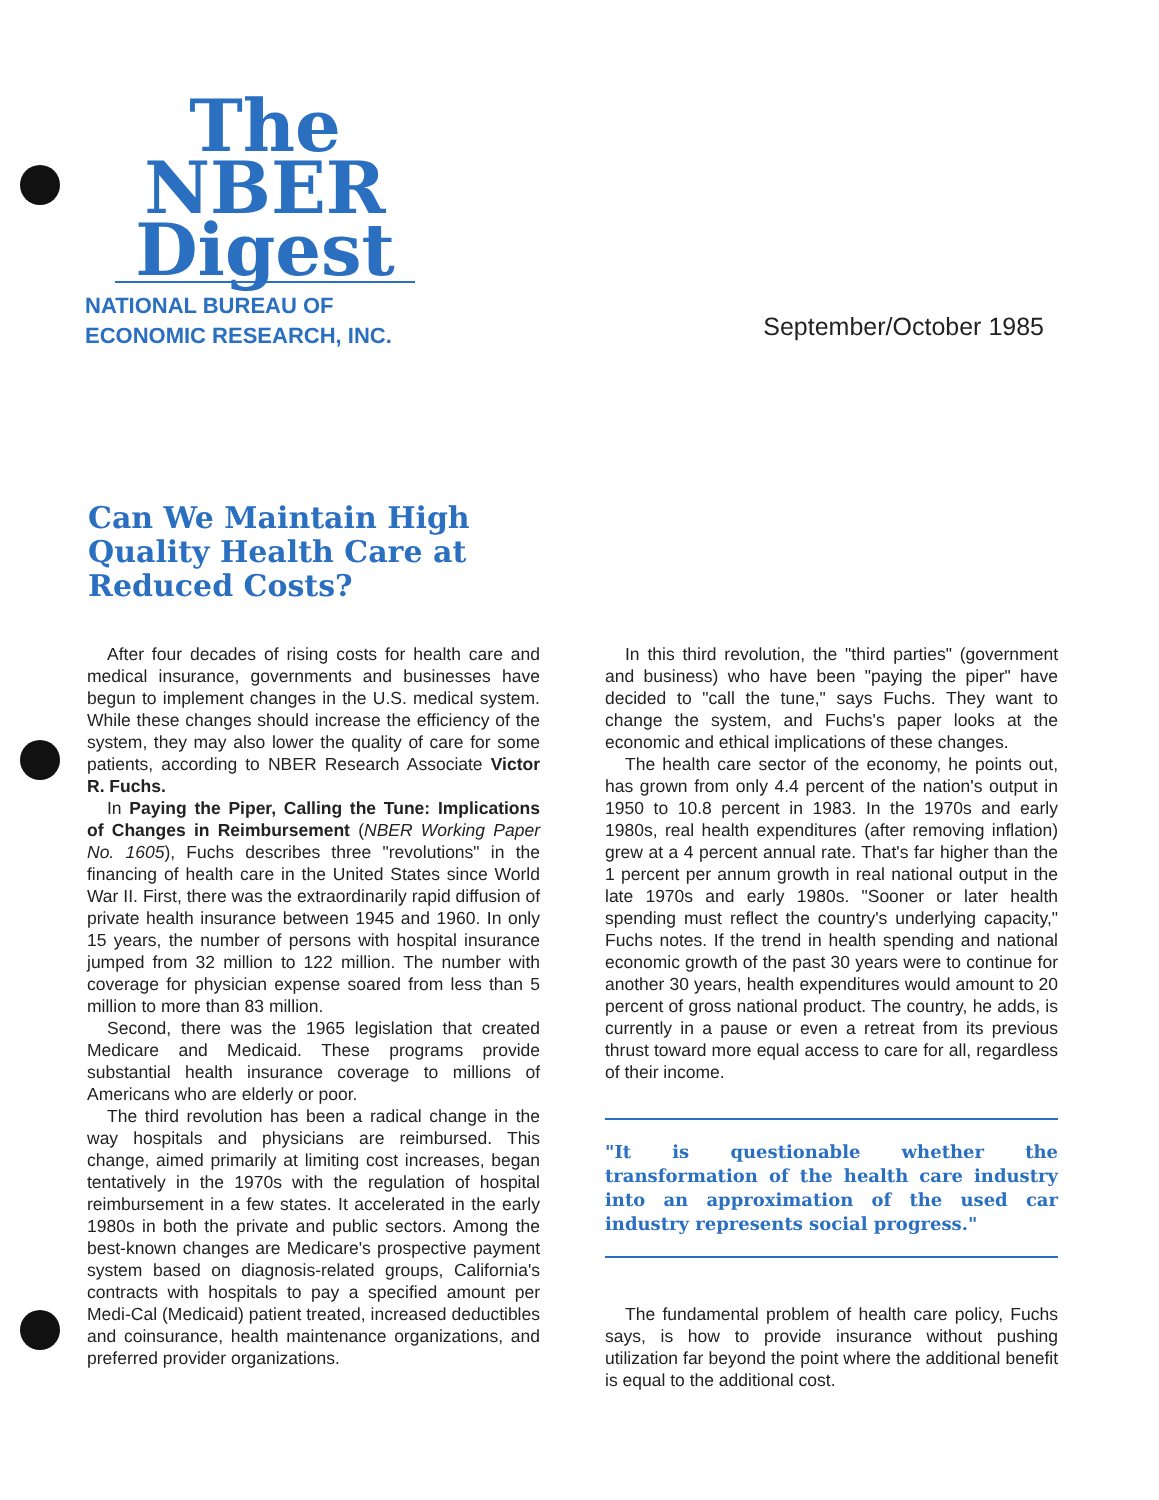The
NBER
Digest
NATIONAL BUREAU OF
ECONOMIC RESEARCH, INC.
September/October 1985
Can We Maintain High Quality Health Care at Reduced Costs?
After four decades of rising costs for health care and medical insurance, governments and businesses have begun to implement changes in the U.S. medical system. While these changes should increase the efficiency of the system, they may also lower the quality of care for some patients, according to NBER Research Associate Victor R. Fuchs.
In Paying the Piper, Calling the Tune: Implications of Changes in Reimbursement (NBER Working Paper No. 1605), Fuchs describes three "revolutions" in the financing of health care in the United States since World War II. First, there was the extraordinarily rapid diffusion of private health insurance between 1945 and 1960. In only 15 years, the number of persons with hospital insurance jumped from 32 million to 122 million. The number with coverage for physician expense soared from less than 5 million to more than 83 million.
Second, there was the 1965 legislation that created Medicare and Medicaid. These programs provide substantial health insurance coverage to millions of Americans who are elderly or poor.
The third revolution has been a radical change in the way hospitals and physicians are reimbursed. This change, aimed primarily at limiting cost increases, began tentatively in the 1970s with the regulation of hospital reimbursement in a few states. It accelerated in the early 1980s in both the private and public sectors. Among the best-known changes are Medicare's prospective payment system based on diagnosis-related groups, California's contracts with hospitals to pay a specified amount per Medi-Cal (Medicaid) patient treated, increased deductibles and coinsurance, health maintenance organizations, and preferred provider organizations.
In this third revolution, the "third parties" (government and business) who have been "paying the piper" have decided to "call the tune," says Fuchs. They want to change the system, and Fuchs's paper looks at the economic and ethical implications of these changes.
The health care sector of the economy, he points out, has grown from only 4.4 percent of the nation's output in 1950 to 10.8 percent in 1983. In the 1970s and early 1980s, real health expenditures (after removing inflation) grew at a 4 percent annual rate. That's far higher than the 1 percent per annum growth in real national output in the late 1970s and early 1980s. "Sooner or later health spending must reflect the country's underlying capacity," Fuchs notes. If the trend in health spending and national economic growth of the past 30 years were to continue for another 30 years, health expenditures would amount to 20 percent of gross national product. The country, he adds, is currently in a pause or even a retreat from its previous thrust toward more equal access to care for all, regardless of their income.
"It is questionable whether the transformation of the health care industry into an approximation of the used car industry represents social progress."
The fundamental problem of health care policy, Fuchs says, is how to provide insurance without pushing utilization far beyond the point where the additional benefit is equal to the additional cost.